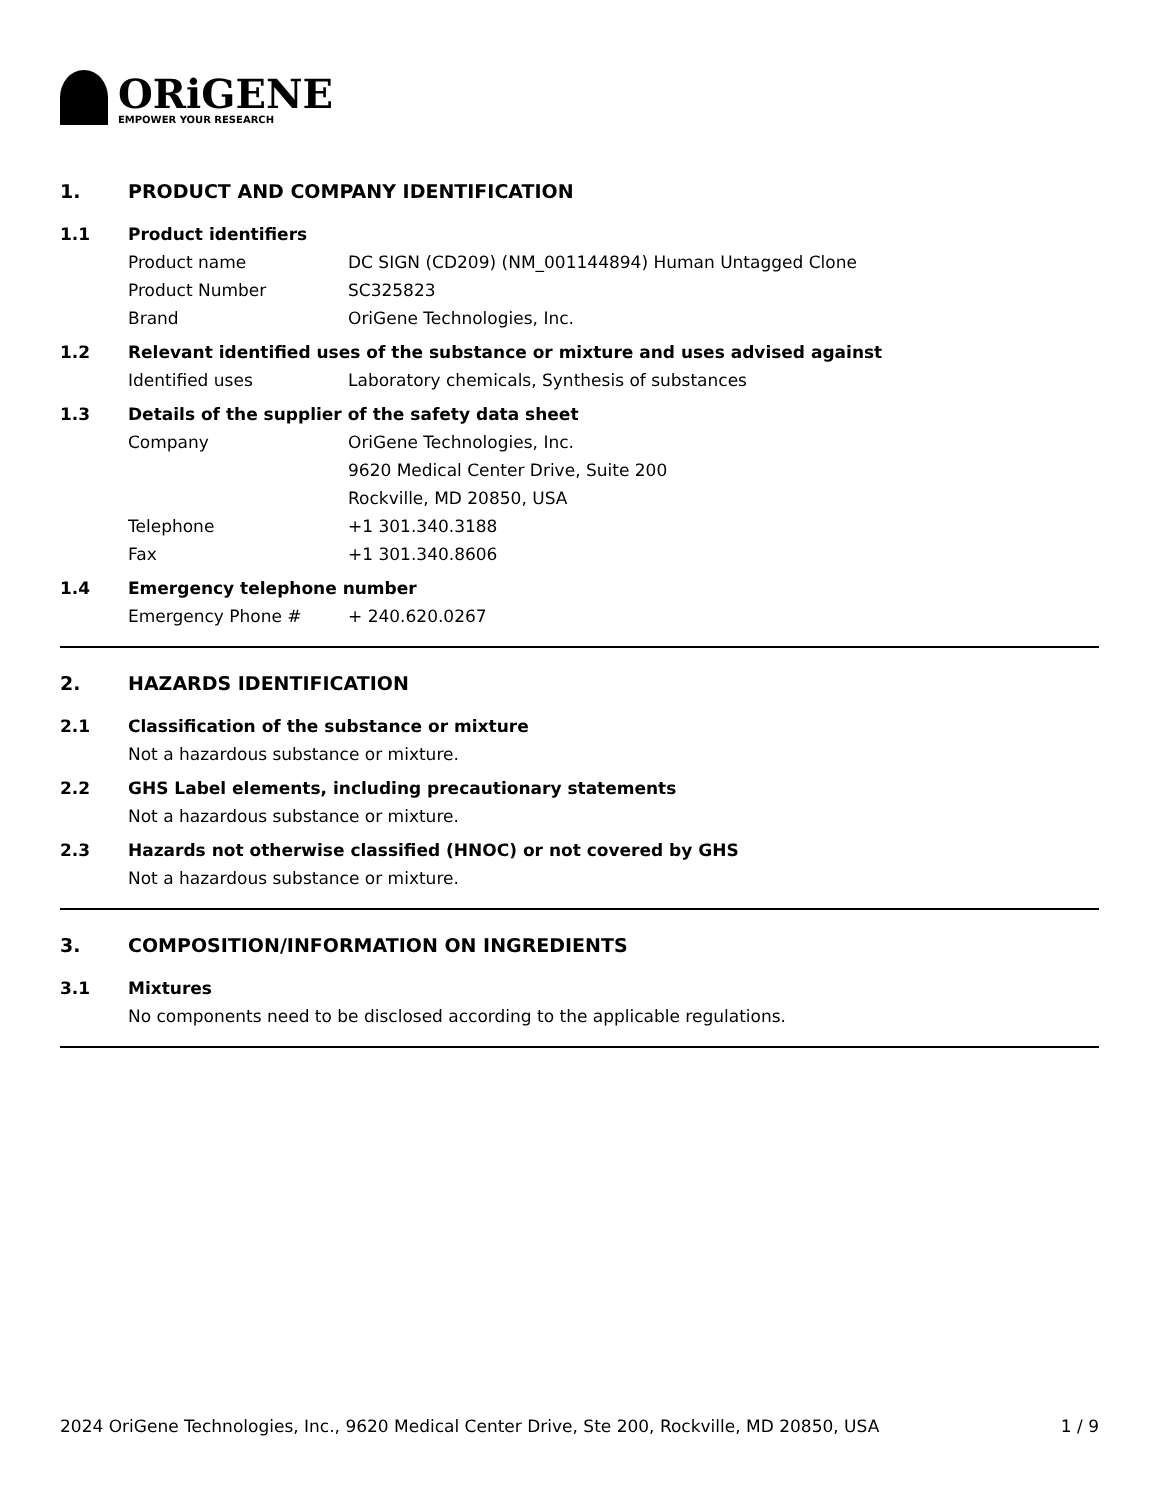ORiGENE
EMPOWER YOUR RESEARCH
1. PRODUCT AND COMPANY IDENTIFICATION
1.1 Product identifiers
Product name DC SIGN (CD209) (NM_001144894) Human Untagged Clone
Product Number SC325823
Brand OriGene Technologies, Inc.
1.2 Relevant identified uses of the substance or mixture and uses advised against
Identified uses Laboratory chemicals, Synthesis of substances
1.3 Details of the supplier of the safety data sheet
Company OriGene Technologies, Inc.
9620 Medical Center Drive, Suite 200
Rockville, MD 20850, USA
Telephone +1 301.340.3188
Fax +1 301.340.8606
1.4 Emergency telephone number
Emergency Phone # + 240.620.0267
2. HAZARDS IDENTIFICATION
2.1 Classification of the substance or mixture
Not a hazardous substance or mixture.
2.2 GHS Label elements, including precautionary statements
Not a hazardous substance or mixture.
2.3 Hazards not otherwise classified (HNOC) or not covered by GHS
Not a hazardous substance or mixture.
3. COMPOSITION/INFORMATION ON INGREDIENTS
3.1 Mixtures
No components need to be disclosed according to the applicable regulations.
2024 OriGene Technologies, Inc., 9620 Medical Center Drive, Ste 200, Rockville, MD 20850, USA 1 / 9